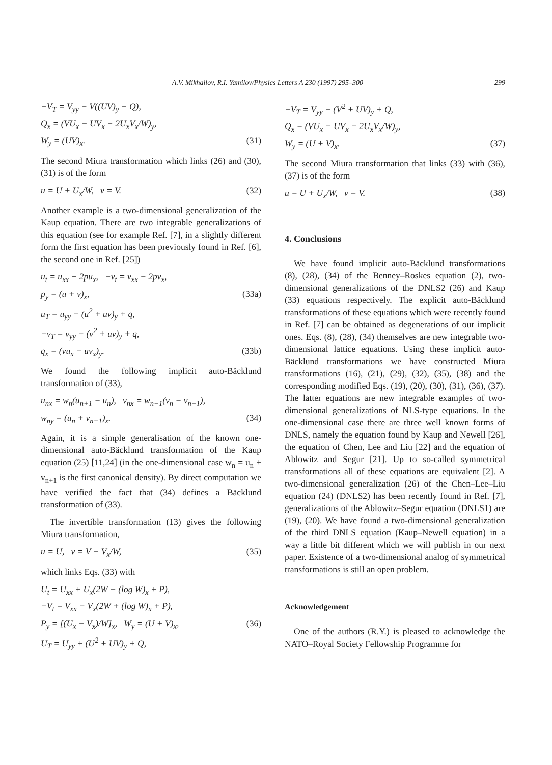A.V. Mikhailov, R.I. Yamilov/Physics Letters A 230 (1997) 295–300 299
−V<sub>T</sub> = V<sub>yy</sub> − V((UV)<sub>y</sub> − Q),
Q<sub>x</sub> = (VU<sub>x</sub> − UV<sub>x</sub> − 2U<sub>x</sub>V<sub>x</sub>/W)<sub>y</sub>,
W<sub>y</sub> = (UV)<sub>x</sub>. (31)
The second Miura transformation which links (26) and (30), (31) is of the form
u = U + U<sub>x</sub>/W, v = V. (32)
Another example is a two-dimensional generalization of the Kaup equation. There are two integrable generalizations of this equation (see for example Ref. [7], in a slightly different form the first equation has been previously found in Ref. [6], the second one in Ref. [25])
u<sub>t</sub> = u<sub>xx</sub> + 2pu<sub>x</sub>, −v<sub>t</sub> = v<sub>xx</sub> − 2pv<sub>x</sub>,
p<sub>y</sub> = (u + v)<sub>x</sub>, (33a)
u<sub>T</sub> = u<sub>yy</sub> + (u<sup>2</sup> + uv)<sub>y</sub> + q,
−v<sub>T</sub> = v<sub>yy</sub> − (v<sup>2</sup> + uv)<sub>y</sub> + q,
q<sub>x</sub> = (vu<sub>x</sub> − uv<sub>x</sub>)<sub>y</sub>. (33b)
We found the following implicit auto-Bäcklund transformation of (33),
u<sub>nx</sub> = w<sub>n</sub>(u<sub>n+1</sub> − u<sub>n</sub>), v<sub>nx</sub> = w<sub>n−1</sub>(v<sub>n</sub> − v<sub>n−1</sub>),
w<sub>ny</sub> = (u<sub>n</sub> + v<sub>n+1</sub>)<sub>x</sub>. (34)
Again, it is a simple generalisation of the known one-dimensional auto-Bäcklund transformation of the Kaup equation (25) [11,24] (in the one-dimensional case w<sub>n</sub> = u<sub>n</sub> + v<sub>n+1</sub> is the first canonical density). By direct computation we have verified the fact that (34) defines a Bäcklund transformation of (33).
The invertible transformation (13) gives the following Miura transformation,
u = U, v = V − V<sub>x</sub>/W, (35)
which links Eqs. (33) with
U<sub>t</sub> = U<sub>xx</sub> + U<sub>x</sub>(2W − (log W)<sub>x</sub> + P),
−V<sub>t</sub> = V<sub>xx</sub> − V<sub>x</sub>(2W + (log W)<sub>x</sub> + P),
P<sub>y</sub> = [(U<sub>x</sub> − V<sub>x</sub>)/W]<sub>x</sub>, W<sub>y</sub> = (U + V)<sub>x</sub>, (36)
U<sub>T</sub> = U<sub>yy</sub> + (U<sup>2</sup> + UV)<sub>y</sub> + Q,
−V<sub>T</sub> = V<sub>yy</sub> − (V<sup>2</sup> + UV)<sub>y</sub> + Q,
Q<sub>x</sub> = (VU<sub>x</sub> − UV<sub>x</sub> − 2U<sub>x</sub>V<sub>x</sub>/W)<sub>y</sub>,
W<sub>y</sub> = (U + V)<sub>x</sub>. (37)
The second Miura transformation that links (33) with (36), (37) is of the form
u = U + U<sub>x</sub>/W, v = V. (38)
4. Conclusions
We have found implicit auto-Bäcklund transformations (8), (28), (34) of the Benney–Roskes equation (2), two-dimensional generalizations of the DNLS2 (26) and Kaup (33) equations respectively. The explicit auto-Bäcklund transformations of these equations which were recently found in Ref. [7] can be obtained as degenerations of our implicit ones. Eqs. (8), (28), (34) themselves are new integrable two-dimensional lattice equations. Using these implicit auto-Bäcklund transformations we have constructed Miura transformations (16), (21), (29), (32), (35), (38) and the corresponding modified Eqs. (19), (20), (30), (31), (36), (37). The latter equations are new integrable examples of two-dimensional generalizations of NLS-type equations. In the one-dimensional case there are three well known forms of DNLS, namely the equation found by Kaup and Newell [26], the equation of Chen, Lee and Liu [22] and the equation of Ablowitz and Segur [21]. Up to so-called symmetrical transformations all of these equations are equivalent [2]. A two-dimensional generalization (26) of the Chen–Lee–Liu equation (24) (DNLS2) has been recently found in Ref. [7], generalizations of the Ablowitz–Segur equation (DNLS1) are (19), (20). We have found a two-dimensional generalization of the third DNLS equation (Kaup–Newell equation) in a way a little bit different which we will publish in our next paper. Existence of a two-dimensional analog of symmetrical transformations is still an open problem.
Acknowledgement
One of the authors (R.Y.) is pleased to acknowledge the NATO–Royal Society Fellowship Programme for